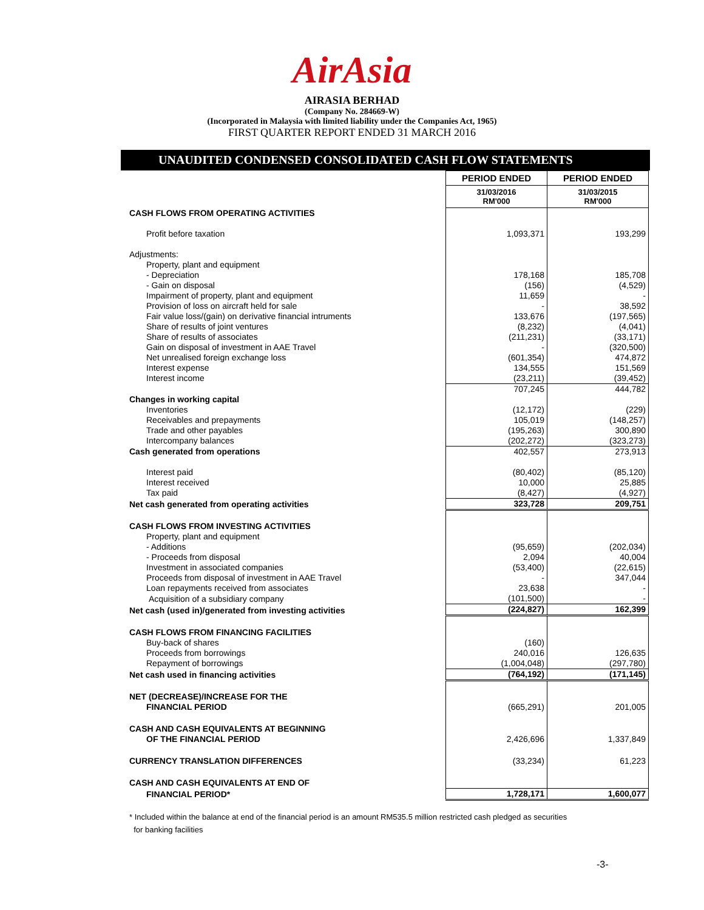AirAsia
AIRASIA BERHAD
(Company No. 284669-W)
(Incorporated in Malaysia with limited liability under the Companies Act, 1965)
FIRST QUARTER REPORT ENDED 31 MARCH 2016
UNAUDITED CONDENSED CONSOLIDATED CASH FLOW STATEMENTS
| | PERIOD ENDED | PERIOD ENDED |
| | 31/03/2016 RM'000 | 31/03/2015 RM'000 |
| CASH FLOWS FROM OPERATING ACTIVITIES | | |
| Profit before taxation | 1,093,371 | 193,299 |
| Adjustments: | | |
| Property, plant and equipment | | |
| - Depreciation | 178,168 | 185,708 |
| - Gain on disposal | (156) | (4,529) |
| Impairment of property, plant and equipment | 11,659 | - |
| Provision of loss on aircraft held for sale | - | 38,592 |
| Fair value loss/(gain) on derivative financial intruments | 133,676 | (197,565) |
| Share of results of joint ventures | (8,232) | (4,041) |
| Share of results of associates | (211,231) | (33,171) |
| Gain on disposal of investment in AAE Travel | - | (320,500) |
| Net unrealised foreign exchange loss | (601,354) | 474,872 |
| Interest expense | 134,555 | 151,569 |
| Interest income | (23,211) | (39,452) |
| | 707,245 | 444,782 |
| Changes in working capital | | |
| Inventories | (12,172) | (229) |
| Receivables and prepayments | 105,019 | (148,257) |
| Trade and other payables | (195,263) | 300,890 |
| Intercompany balances | (202,272) | (323,273) |
| Cash generated from operations | 402,557 | 273,913 |
| Interest paid | (80,402) | (85,120) |
| Interest received | 10,000 | 25,885 |
| Tax paid | (8,427) | (4,927) |
| Net cash generated from operating activities | 323,728 | 209,751 |
| CASH FLOWS FROM INVESTING ACTIVITIES | | |
| Property, plant and equipment | | |
| - Additions | (95,659) | (202,034) |
| - Proceeds from disposal | 2,094 | 40,004 |
| Investment in associated companies | (53,400) | (22,615) |
| Proceeds from disposal of investment in AAE Travel | - | 347,044 |
| Loan repayments received from associates | 23,638 | - |
| Acquisition of a subsidiary company | (101,500) | - |
| Net cash (used in)/generated from investing activities | (224,827) | 162,399 |
| CASH FLOWS FROM FINANCING FACILITIES | | |
| Buy-back of shares | (160) | |
| Proceeds from borrowings | 240,016 | 126,635 |
| Repayment of borrowings | (1,004,048) | (297,780) |
| Net cash used in financing activities | (764,192) | (171,145) |
| NET (DECREASE)/INCREASE FOR THE | | |
| FINANCIAL PERIOD | (665,291) | 201,005 |
| CASH AND CASH EQUIVALENTS AT BEGINNING | | |
| OF THE FINANCIAL PERIOD | 2,426,696 | 1,337,849 |
| CURRENCY TRANSLATION DIFFERENCES | (33,234) | 61,223 |
| CASH AND CASH EQUIVALENTS AT END OF | | |
| FINANCIAL PERIOD* | 1,728,171 | 1,600,077 |
* Included within the balance at end of the financial period is an amount RM535.5 million restricted cash pledged as securities
for banking facilities
-3-